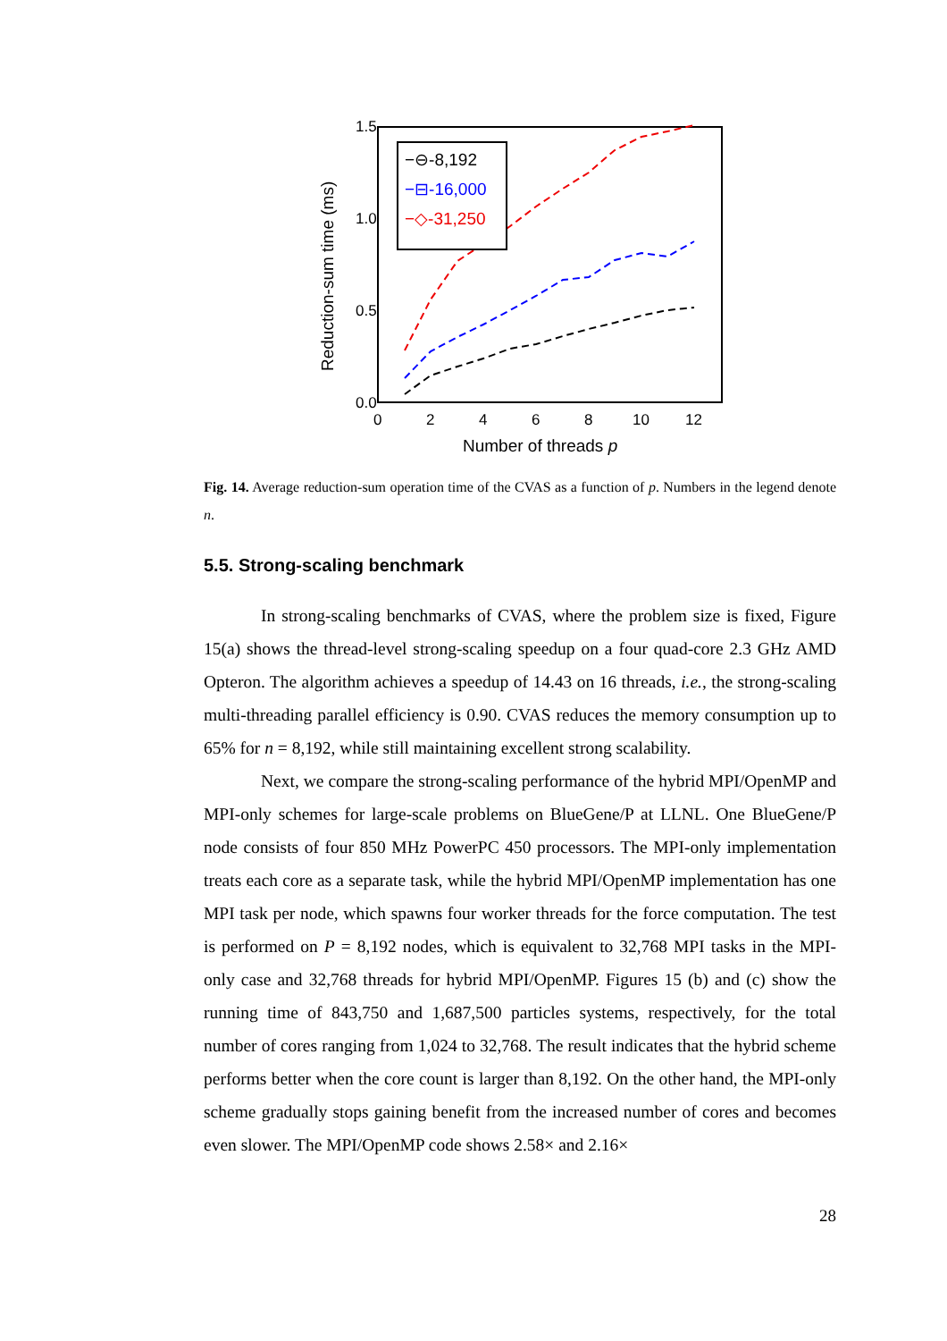1.5
1.0
0.5
0.0
0
2
4
6
8
10
12
Number of threads p
Reduction-sum time (ms)
−⊖-8,192
−⊟-16,000
−◇-31,250
Fig. 14. Average reduction-sum operation time of the CVAS as a function of p. Numbers in the legend denote n.
5.5. Strong-scaling benchmark
In strong-scaling benchmarks of CVAS, where the problem size is fixed, Figure 15(a) shows the thread-level strong-scaling speedup on a four quad-core 2.3 GHz AMD Opteron. The algorithm achieves a speedup of 14.43 on 16 threads, i.e., the strong-scaling multi-threading parallel efficiency is 0.90. CVAS reduces the memory consumption up to 65% for n = 8,192, while still maintaining excellent strong scalability.
Next, we compare the strong-scaling performance of the hybrid MPI/OpenMP and MPI-only schemes for large-scale problems on BlueGene/P at LLNL. One BlueGene/P node consists of four 850 MHz PowerPC 450 processors. The MPI-only implementation treats each core as a separate task, while the hybrid MPI/OpenMP implementation has one MPI task per node, which spawns four worker threads for the force computation. The test is performed on P = 8,192 nodes, which is equivalent to 32,768 MPI tasks in the MPI-only case and 32,768 threads for hybrid MPI/OpenMP. Figures 15 (b) and (c) show the running time of 843,750 and 1,687,500 particles systems, respectively, for the total number of cores ranging from 1,024 to 32,768. The result indicates that the hybrid scheme performs better when the core count is larger than 8,192. On the other hand, the MPI-only scheme gradually stops gaining benefit from the increased number of cores and becomes even slower. The MPI/OpenMP code shows 2.58× and 2.16×
28